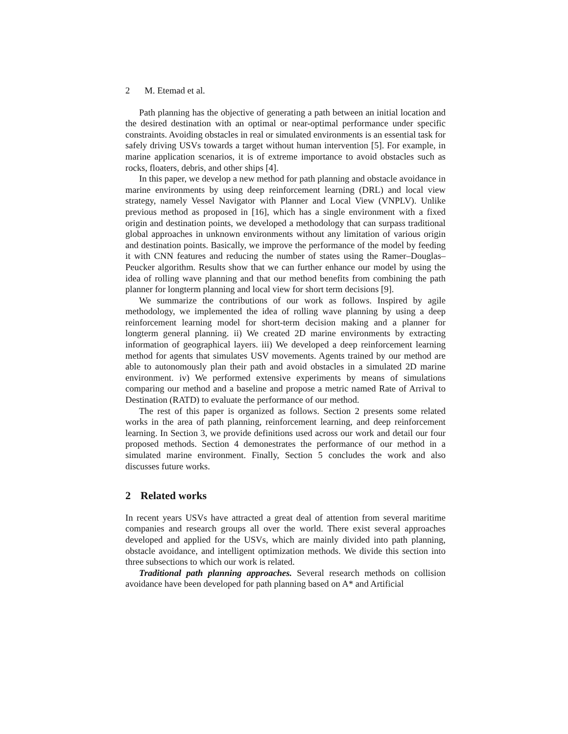2 M. Etemad et al.
Path planning has the objective of generating a path between an initial location and the desired destination with an optimal or near-optimal performance under specific constraints. Avoiding obstacles in real or simulated environments is an essential task for safely driving USVs towards a target without human intervention [5]. For example, in marine application scenarios, it is of extreme importance to avoid obstacles such as rocks, floaters, debris, and other ships [4].
In this paper, we develop a new method for path planning and obstacle avoidance in marine environments by using deep reinforcement learning (DRL) and local view strategy, namely Vessel Navigator with Planner and Local View (VNPLV). Unlike previous method as proposed in [16], which has a single environment with a fixed origin and destination points, we developed a methodology that can surpass traditional global approaches in unknown environments without any limitation of various origin and destination points. Basically, we improve the performance of the model by feeding it with CNN features and reducing the number of states using the Ramer–Douglas–Peucker algorithm. Results show that we can further enhance our model by using the idea of rolling wave planning and that our method benefits from combining the path planner for longterm planning and local view for short term decisions [9].
We summarize the contributions of our work as follows. Inspired by agile methodology, we implemented the idea of rolling wave planning by using a deep reinforcement learning model for short-term decision making and a planner for longterm general planning. ii) We created 2D marine environments by extracting information of geographical layers. iii) We developed a deep reinforcement learning method for agents that simulates USV movements. Agents trained by our method are able to autonomously plan their path and avoid obstacles in a simulated 2D marine environment. iv) We performed extensive experiments by means of simulations comparing our method and a baseline and propose a metric named Rate of Arrival to Destination (RATD) to evaluate the performance of our method.
The rest of this paper is organized as follows. Section 2 presents some related works in the area of path planning, reinforcement learning, and deep reinforcement learning. In Section 3, we provide definitions used across our work and detail our four proposed methods. Section 4 demonestrates the performance of our method in a simulated marine environment. Finally, Section 5 concludes the work and also discusses future works.
2 Related works
In recent years USVs have attracted a great deal of attention from several maritime companies and research groups all over the world. There exist several approaches developed and applied for the USVs, which are mainly divided into path planning, obstacle avoidance, and intelligent optimization methods. We divide this section into three subsections to which our work is related.
Traditional path planning approaches. Several research methods on collision avoidance have been developed for path planning based on A* and Artificial